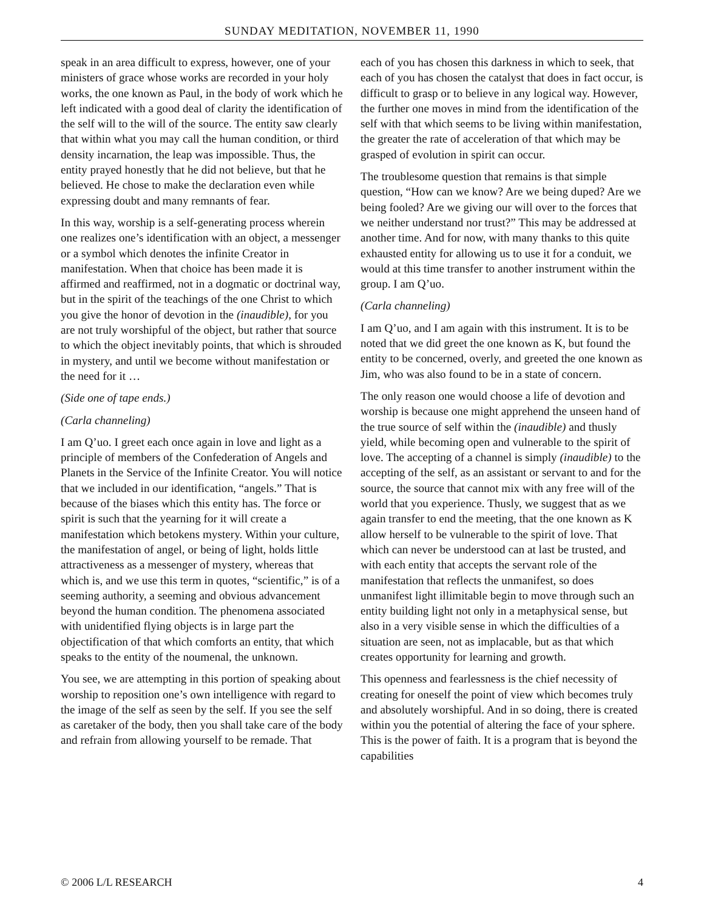SUNDAY MEDITATION, NOVEMBER 11, 1990
speak in an area difficult to express, however, one of your ministers of grace whose works are recorded in your holy works, the one known as Paul, in the body of work which he left indicated with a good deal of clarity the identification of the self will to the will of the source. The entity saw clearly that within what you may call the human condition, or third density incarnation, the leap was impossible. Thus, the entity prayed honestly that he did not believe, but that he believed. He chose to make the declaration even while expressing doubt and many remnants of fear.
In this way, worship is a self-generating process wherein one realizes one’s identification with an object, a messenger or a symbol which denotes the infinite Creator in manifestation. When that choice has been made it is affirmed and reaffirmed, not in a dogmatic or doctrinal way, but in the spirit of the teachings of the one Christ to which you give the honor of devotion in the (inaudible), for you are not truly worshipful of the object, but rather that source to which the object inevitably points, that which is shrouded in mystery, and until we become without manifestation or the need for it …
(Side one of tape ends.)
(Carla channeling)
I am Q’uo. I greet each once again in love and light as a principle of members of the Confederation of Angels and Planets in the Service of the Infinite Creator. You will notice that we included in our identification, “angels.” That is because of the biases which this entity has. The force or spirit is such that the yearning for it will create a manifestation which betokens mystery. Within your culture, the manifestation of angel, or being of light, holds little attractiveness as a messenger of mystery, whereas that which is, and we use this term in quotes, “scientific,” is of a seeming authority, a seeming and obvious advancement beyond the human condition. The phenomena associated with unidentified flying objects is in large part the objectification of that which comforts an entity, that which speaks to the entity of the noumenal, the unknown.
You see, we are attempting in this portion of speaking about worship to reposition one’s own intelligence with regard to the image of the self as seen by the self. If you see the self as caretaker of the body, then you shall take care of the body and refrain from allowing yourself to be remade. That
each of you has chosen this darkness in which to seek, that each of you has chosen the catalyst that does in fact occur, is difficult to grasp or to believe in any logical way. However, the further one moves in mind from the identification of the self with that which seems to be living within manifestation, the greater the rate of acceleration of that which may be grasped of evolution in spirit can occur.
The troublesome question that remains is that simple question, “How can we know? Are we being duped? Are we being fooled? Are we giving our will over to the forces that we neither understand nor trust?” This may be addressed at another time. And for now, with many thanks to this quite exhausted entity for allowing us to use it for a conduit, we would at this time transfer to another instrument within the group. I am Q’uo.
(Carla channeling)
I am Q’uo, and I am again with this instrument. It is to be noted that we did greet the one known as K, but found the entity to be concerned, overly, and greeted the one known as Jim, who was also found to be in a state of concern.
The only reason one would choose a life of devotion and worship is because one might apprehend the unseen hand of the true source of self within the (inaudible) and thusly yield, while becoming open and vulnerable to the spirit of love. The accepting of a channel is simply (inaudible) to the accepting of the self, as an assistant or servant to and for the source, the source that cannot mix with any free will of the world that you experience. Thusly, we suggest that as we again transfer to end the meeting, that the one known as K allow herself to be vulnerable to the spirit of love. That which can never be understood can at last be trusted, and with each entity that accepts the servant role of the manifestation that reflects the unmanifest, so does unmanifest light illimitable begin to move through such an entity building light not only in a metaphysical sense, but also in a very visible sense in which the difficulties of a situation are seen, not as implacable, but as that which creates opportunity for learning and growth.
This openness and fearlessness is the chief necessity of creating for oneself the point of view which becomes truly and absolutely worshipful. And in so doing, there is created within you the potential of altering the face of your sphere. This is the power of faith. It is a program that is beyond the capabilities
© 2006 L/L RESEARCH 4